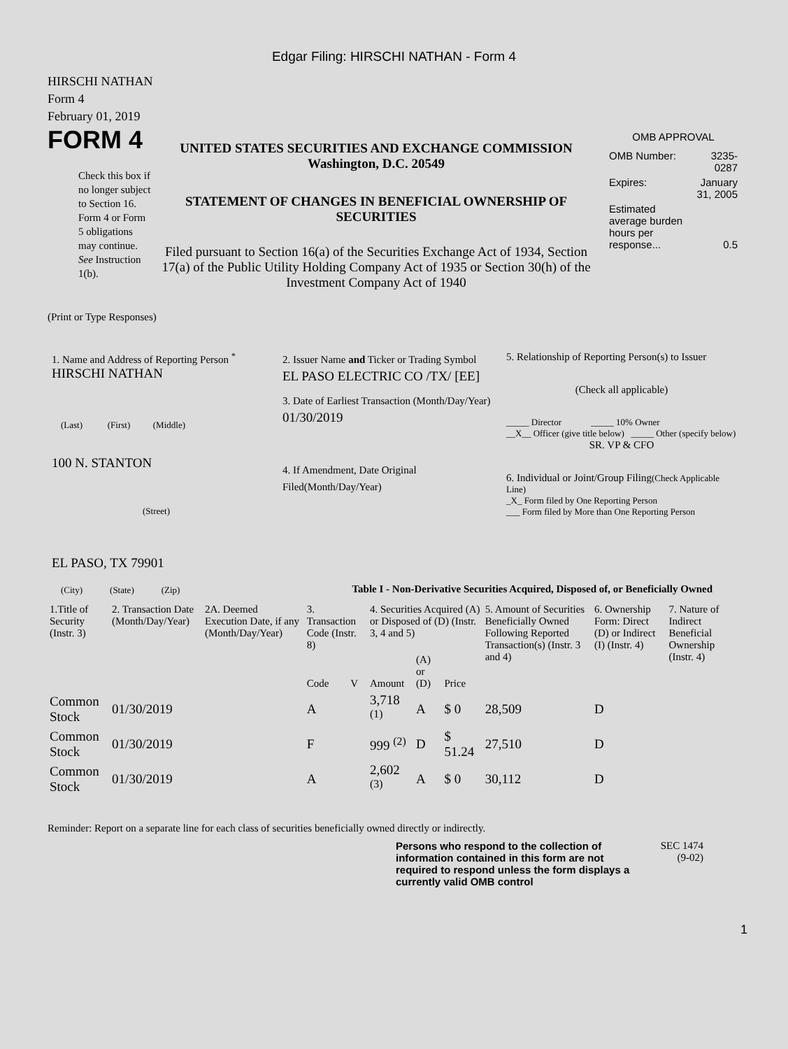Edgar Filing: HIRSCHI NATHAN - Form 4
HIRSCHI NATHAN
Form 4
February 01, 2019
FORM 4
Check this box if no longer subject to Section 16. Form 4 or Form 5 obligations may continue. See Instruction 1(b).
UNITED STATES SECURITIES AND EXCHANGE COMMISSION
Washington, D.C. 20549
STATEMENT OF CHANGES IN BENEFICIAL OWNERSHIP OF SECURITIES
Filed pursuant to Section 16(a) of the Securities Exchange Act of 1934, Section 17(a) of the Public Utility Holding Company Act of 1935 or Section 30(h) of the Investment Company Act of 1940
OMB APPROVAL
| OMB Number: | 3235-0287 |
| Expires: | January 31, 2005 |
| Estimated average burden hours per response... | 0.5 |
(Print or Type Responses)
1. Name and Address of Reporting Person <sup>*</sup>
HIRSCHI NATHAN
(Last) (First) (Middle)
100 N. STANTON
(Street)
EL PASO, TX 79901
(City) (State) (Zip)
2. Issuer Name and Ticker or Trading Symbol
EL PASO ELECTRIC CO /TX/ [EE]
3. Date of Earliest Transaction (Month/Day/Year)
01/30/2019
4. If Amendment, Date Original Filed(Month/Day/Year)
5. Relationship of Reporting Person(s) to Issuer
(Check all applicable)
_____ Director _____ 10% Owner
__X__ Officer (give title below) _____ Other (specify below)
SR. VP & CFO
6. Individual or Joint/Group Filing(Check Applicable Line)
_X_ Form filed by One Reporting Person
___ Form filed by More than One Reporting Person
Table I - Non-Derivative Securities Acquired, Disposed of, or Beneficially Owned
| 1.Title of Security (Instr. 3) | 2. Transaction Date (Month/Day/Year) | 2A. Deemed Execution Date, if any (Month/Day/Year) | 3. Transaction Code (Instr. 8) | | 4. Securities Acquired (A) or Disposed of (D) (Instr. 3, 4 and 5) | | | 5. Amount of Securities Beneficially Owned Following Reported Transaction(s) (Instr. 3 and 4) | 6. Ownership Form: Direct (D) or Indirect (I) (Instr. 4) | 7. Nature of Indirect Beneficial Ownership (Instr. 4) |
| --- | --- | --- | --- | --- | --- | --- | --- | --- | --- | --- |
| | | | Code | V | Amount | (A) or (D) | Price | | | |
| Common Stock | 01/30/2019 | | A | | 3,718 <sup>(1)</sup> | A | $ 0 | 28,509 | D | |
| Common Stock | 01/30/2019 | | F | | 999 <sup>(2)</sup> | D | $ 51.24 | 27,510 | D | |
| Common Stock | 01/30/2019 | | A | | 2,602 <sup>(3)</sup> | A | $ 0 | 30,112 | D | |
Reminder: Report on a separate line for each class of securities beneficially owned directly or indirectly.
Persons who respond to the collection of information contained in this form are not required to respond unless the form displays a currently valid OMB control
SEC 1474
(9-02)
1